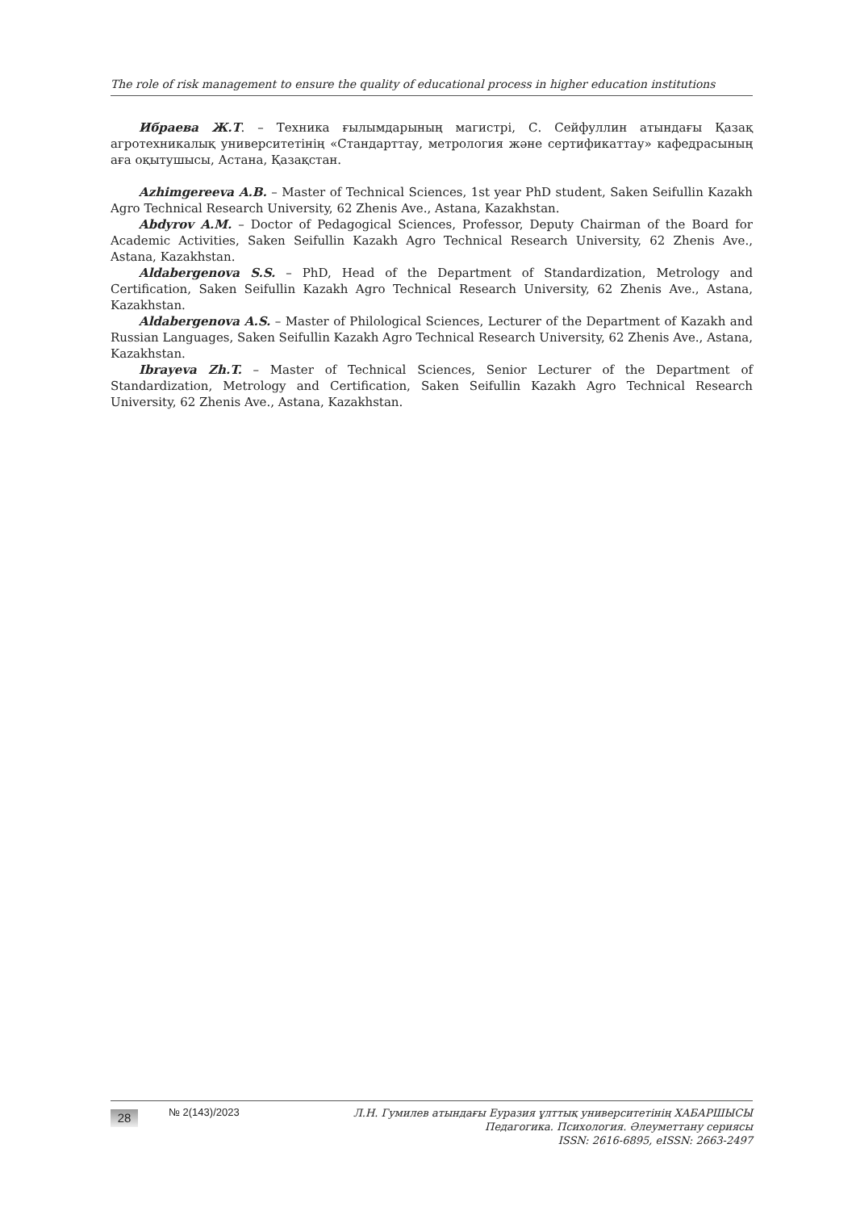The role of risk management to ensure the quality of educational process in higher education institutions
Ибраева Ж.Т. – Техника ғылымдарының магистрі, С. Сейфуллин атындағы Қазақ агротехникалық университетінің «Стандарттау, метрология және сертификаттау» кафедрасының аға оқытушысы, Астана, Қазақстан.
Azhimgereeva A.B. – Master of Technical Sciences, 1st year PhD student, Saken Seifullin Kazakh Agro Technical Research University, 62 Zhenis Ave., Astana, Kazakhstan.
Abdyrov A.M. – Doctor of Pedagogical Sciences, Professor, Deputy Chairman of the Board for Academic Activities, Saken Seifullin Kazakh Agro Technical Research University, 62 Zhenis Ave., Astana, Kazakhstan.
Aldabergenova S.S. – PhD, Head of the Department of Standardization, Metrology and Certification, Saken Seifullin Kazakh Agro Technical Research University, 62 Zhenis Ave., Astana, Kazakhstan.
Aldabergenova A.S. – Master of Philological Sciences, Lecturer of the Department of Kazakh and Russian Languages, Saken Seifullin Kazakh Agro Technical Research University, 62 Zhenis Ave., Astana, Kazakhstan.
Ibrayeva Zh.T. – Master of Technical Sciences, Senior Lecturer of the Department of Standardization, Metrology and Certification, Saken Seifullin Kazakh Agro Technical Research University, 62 Zhenis Ave., Astana, Kazakhstan.
28
№ 2(143)/2023
Л.Н. Гумилев атындағы Еуразия ұлттық университетінің ХАБАРШЫСЫ
Педагогика. Психология. Әлеуметтану сериясы
ISSN: 2616-6895, eISSN: 2663-2497